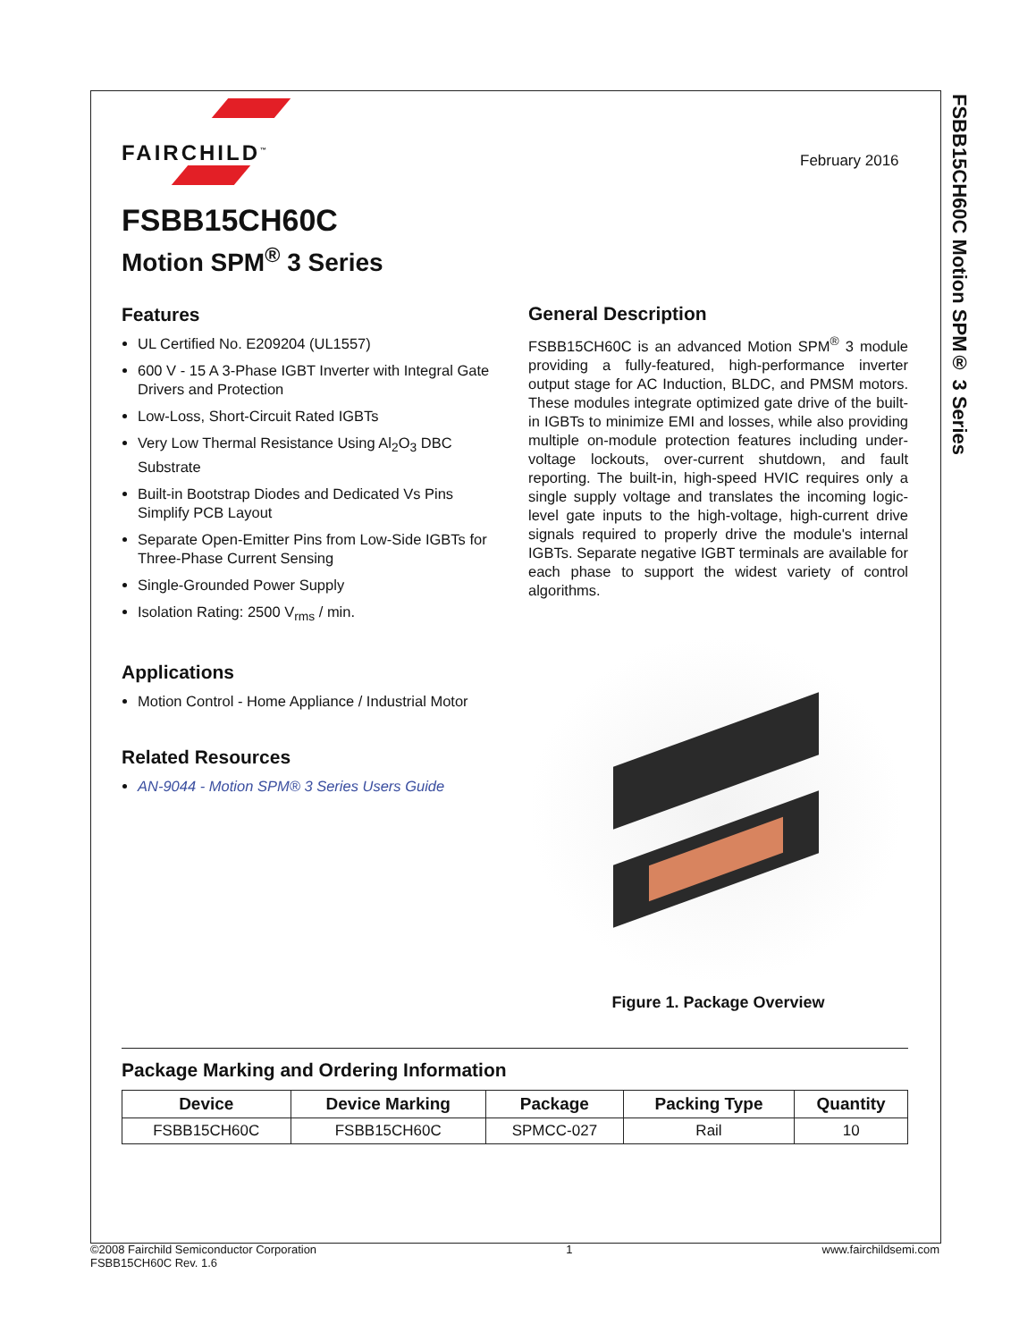FSBB15CH60C Motion SPM® 3 Series
February 2016
FAIRCHILD<sup>™</sup>
FSBB15CH60C
Motion SPM<sup>®</sup> 3 Series
Features
UL Certified No. E209204 (UL1557)
600 V - 15 A 3-Phase IGBT Inverter with Integral Gate Drivers and Protection
Low-Loss, Short-Circuit Rated IGBTs
Very Low Thermal Resistance Using Al<sub>2</sub>O<sub>3</sub> DBC Substrate
Built-in Bootstrap Diodes and Dedicated Vs Pins Simplify PCB Layout
Separate Open-Emitter Pins from Low-Side IGBTs for Three-Phase Current Sensing
Single-Grounded Power Supply
Isolation Rating: 2500 V<sub>rms</sub> / min.
Applications
Motion Control - Home Appliance / Industrial Motor
Related Resources
AN-9044 - Motion SPM® 3 Series Users Guide
General Description
FSBB15CH60C is an advanced Motion SPM<sup>®</sup> 3 module providing a fully-featured, high-performance inverter output stage for AC Induction, BLDC, and PMSM motors. These modules integrate optimized gate drive of the built-in IGBTs to minimize EMI and losses, while also providing multiple on-module protection features including under-voltage lockouts, over-current shutdown, and fault reporting. The built-in, high-speed HVIC requires only a single supply voltage and translates the incoming logic-level gate inputs to the high-voltage, high-current drive signals required to properly drive the module's internal IGBTs. Separate negative IGBT terminals are available for each phase to support the widest variety of control algorithms.
Figure 1. Package Overview
Package Marking and Ordering Information
| Device | Device Marking | Package | Packing Type | Quantity |
| --- | --- | --- | --- | --- |
| FSBB15CH60C | FSBB15CH60C | SPMCC-027 | Rail | 10 |
©2008 Fairchild Semiconductor Corporation
FSBB15CH60C Rev. 1.6
1 www.fairchildsemi.com